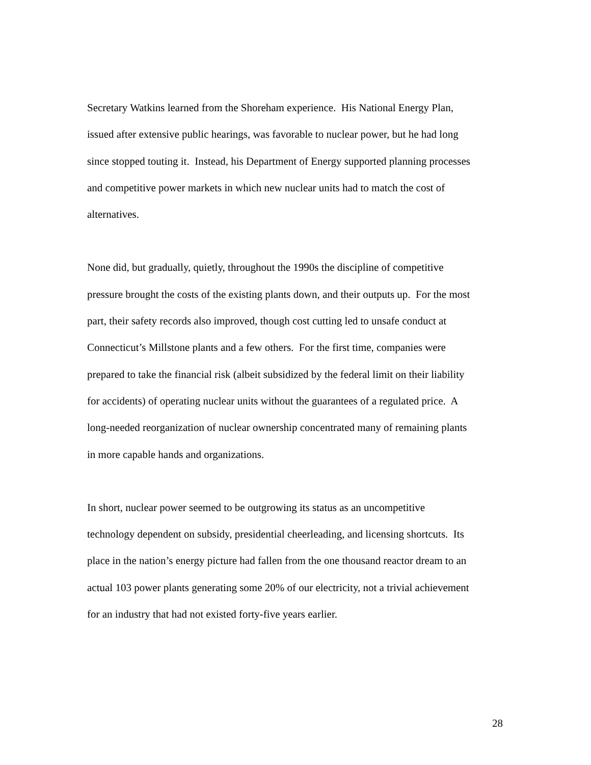Secretary Watkins learned from the Shoreham experience. His National Energy Plan,
issued after extensive public hearings, was favorable to nuclear power, but he had long
since stopped touting it. Instead, his Department of Energy supported planning processes
and competitive power markets in which new nuclear units had to match the cost of
alternatives.
None did, but gradually, quietly, throughout the 1990s the discipline of competitive
pressure brought the costs of the existing plants down, and their outputs up. For the most
part, their safety records also improved, though cost cutting led to unsafe conduct at
Connecticut’s Millstone plants and a few others. For the first time, companies were
prepared to take the financial risk (albeit subsidized by the federal limit on their liability
for accidents) of operating nuclear units without the guarantees of a regulated price. A
long-needed reorganization of nuclear ownership concentrated many of remaining plants
in more capable hands and organizations.
In short, nuclear power seemed to be outgrowing its status as an uncompetitive
technology dependent on subsidy, presidential cheerleading, and licensing shortcuts. Its
place in the nation’s energy picture had fallen from the one thousand reactor dream to an
actual 103 power plants generating some 20% of our electricity, not a trivial achievement
for an industry that had not existed forty-five years earlier.
28